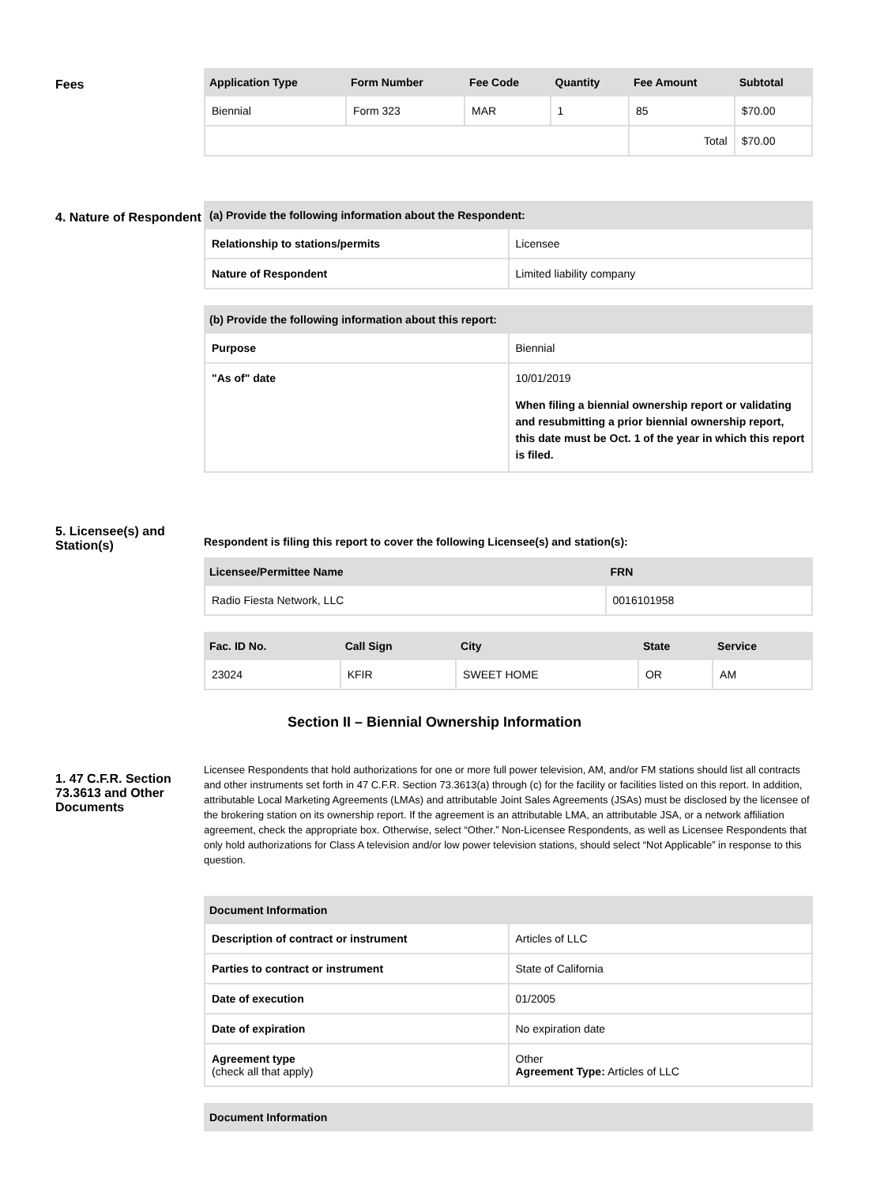Fees
| Application Type | Form Number | Fee Code | Quantity | Fee Amount | Subtotal |
| --- | --- | --- | --- | --- | --- |
| Biennial | Form 323 | MAR | 1 | 85 | $70.00 |
| | | | | Total | $70.00 |
4. Nature of Respondent
| (a) Provide the following information about the Respondent: | |
| --- | --- |
| Relationship to stations/permits | Licensee |
| Nature of Respondent | Limited liability company |
| (b) Provide the following information about this report: | |
| --- | --- |
| Purpose | Biennial |
| "As of" date | 10/01/2019 When filing a biennial ownership report or validating and resubmitting a prior biennial ownership report, this date must be Oct. 1 of the year in which this report is filed. |
5. Licensee(s) and Station(s)
Respondent is filing this report to cover the following Licensee(s) and station(s):
| Licensee/Permittee Name | FRN |
| --- | --- |
| Radio Fiesta Network, LLC | 0016101958 |
| Fac. ID No. | Call Sign | City | State | Service |
| --- | --- | --- | --- | --- |
| 23024 | KFIR | SWEET HOME | OR | AM |
Section II – Biennial Ownership Information
1. 47 C.F.R. Section 73.3613 and Other Documents
Licensee Respondents that hold authorizations for one or more full power television, AM, and/or FM stations should list all contracts and other instruments set forth in 47 C.F.R. Section 73.3613(a) through (c) for the facility or facilities listed on this report. In addition, attributable Local Marketing Agreements (LMAs) and attributable Joint Sales Agreements (JSAs) must be disclosed by the licensee of the brokering station on its ownership report. If the agreement is an attributable LMA, an attributable JSA, or a network affiliation agreement, check the appropriate box. Otherwise, select “Other.” Non-Licensee Respondents, as well as Licensee Respondents that only hold authorizations for Class A television and/or low power television stations, should select “Not Applicable” in response to this question.
| Document Information | |
| --- | --- |
| Description of contract or instrument | Articles of LLC |
| Parties to contract or instrument | State of California |
| Date of execution | 01/2005 |
| Date of expiration | No expiration date |
| Agreement type (check all that apply) | Other Agreement Type: Articles of LLC |
| Document Information |
| --- |